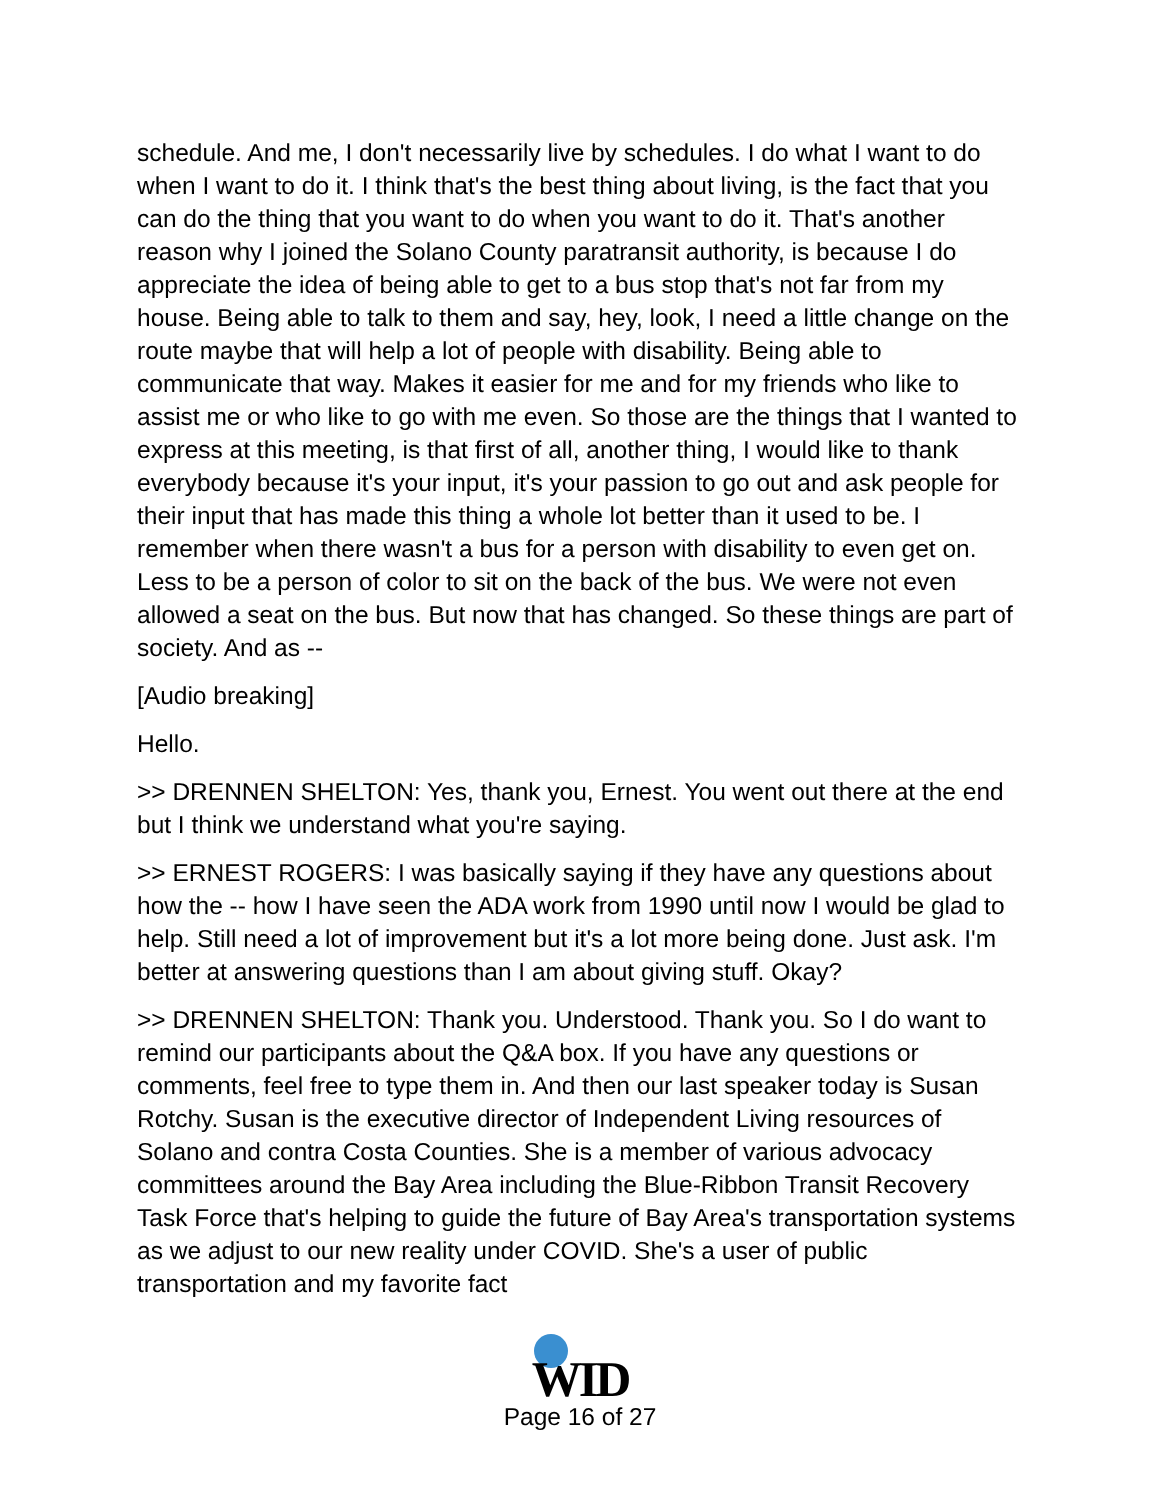schedule. And me, I don't necessarily live by schedules. I do what I want to do when I want to do it. I think that's the best thing about living, is the fact that you can do the thing that you want to do when you want to do it. That's another reason why I joined the Solano County paratransit authority, is because I do appreciate the idea of being able to get to a bus stop that's not far from my house. Being able to talk to them and say, hey, look, I need a little change on the route maybe that will help a lot of people with disability. Being able to communicate that way. Makes it easier for me and for my friends who like to assist me or who like to go with me even. So those are the things that I wanted to express at this meeting, is that first of all, another thing, I would like to thank everybody because it's your input, it's your passion to go out and ask people for their input that has made this thing a whole lot better than it used to be. I remember when there wasn't a bus for a person with disability to even get on. Less to be a person of color to sit on the back of the bus. We were not even allowed a seat on the bus. But now that has changed. So these things are part of society. And as --
[Audio breaking]
Hello.
>> DRENNEN SHELTON: Yes, thank you, Ernest. You went out there at the end but I think we understand what you're saying.
>> ERNEST ROGERS: I was basically saying if they have any questions about how the -- how I have seen the ADA work from 1990 until now I would be glad to help. Still need a lot of improvement but it's a lot more being done. Just ask. I'm better at answering questions than I am about giving stuff. Okay?
>> DRENNEN SHELTON: Thank you. Understood. Thank you. So I do want to remind our participants about the Q&A box. If you have any questions or comments, feel free to type them in. And then our last speaker today is Susan Rotchy. Susan is the executive director of Independent Living resources of Solano and contra Costa Counties. She is a member of various advocacy committees around the Bay Area including the Blue-Ribbon Transit Recovery Task Force that's helping to guide the future of Bay Area's transportation systems as we adjust to our new reality under COVID. She's a user of public transportation and my favorite fact
WID
Page 16 of 27